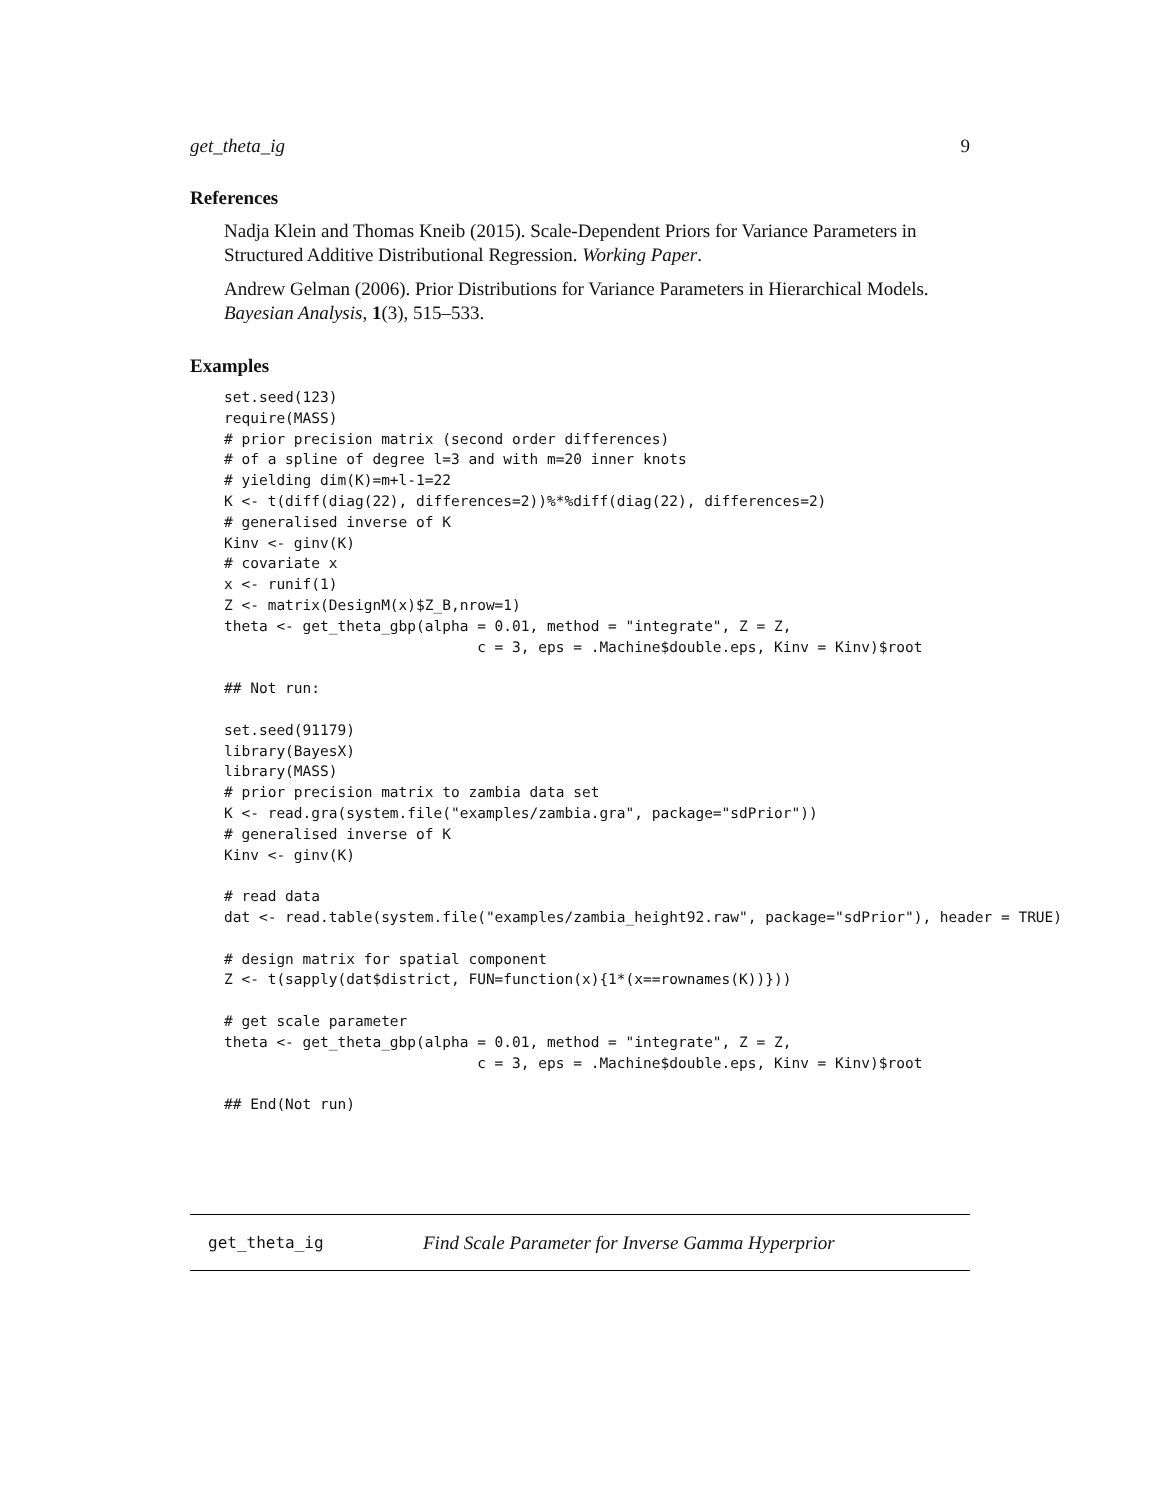get_theta_ig 9
References
Nadja Klein and Thomas Kneib (2015). Scale-Dependent Priors for Variance Parameters in Structured Additive Distributional Regression. Working Paper.
Andrew Gelman (2006). Prior Distributions for Variance Parameters in Hierarchical Models. Bayesian Analysis, 1(3), 515–533.
Examples
set.seed(123)
require(MASS)
# prior precision matrix (second order differences)
# of a spline of degree l=3 and with m=20 inner knots
# yielding dim(K)=m+l-1=22
K <- t(diff(diag(22), differences=2))%*%diff(diag(22), differences=2)
# generalised inverse of K
Kinv <- ginv(K)
# covariate x
x <- runif(1)
Z <- matrix(DesignM(x)$Z_B,nrow=1)
theta <- get_theta_gbp(alpha = 0.01, method = "integrate", Z = Z,
                             c = 3, eps = .Machine$double.eps, Kinv = Kinv)$root

## Not run:

set.seed(91179)
library(BayesX)
library(MASS)
# prior precision matrix to zambia data set
K <- read.gra(system.file("examples/zambia.gra", package="sdPrior"))
# generalised inverse of K
Kinv <- ginv(K)

# read data
dat <- read.table(system.file("examples/zambia_height92.raw", package="sdPrior"), header = TRUE)

# design matrix for spatial component
Z <- t(sapply(dat$district, FUN=function(x){1*(x==rownames(K))}))

# get scale parameter
theta <- get_theta_gbp(alpha = 0.01, method = "integrate", Z = Z,
                             c = 3, eps = .Machine$double.eps, Kinv = Kinv)$root

## End(Not run)
get_theta_ig Find Scale Parameter for Inverse Gamma Hyperprior